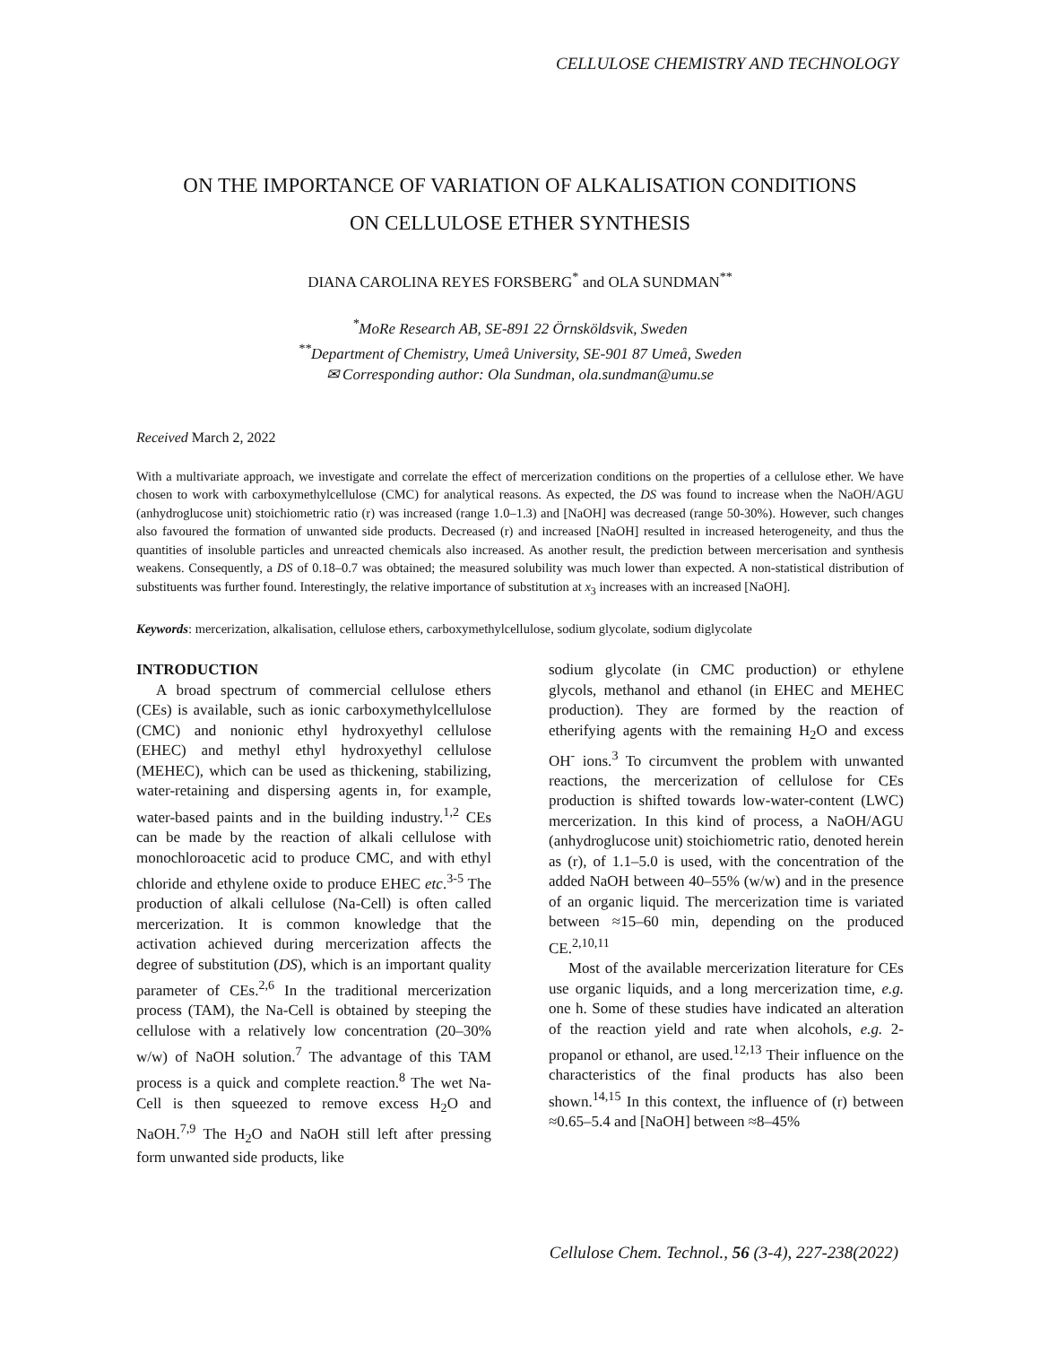CELLULOSE CHEMISTRY AND TECHNOLOGY
ON THE IMPORTANCE OF VARIATION OF ALKALISATION CONDITIONS
ON CELLULOSE ETHER SYNTHESIS
DIANA CAROLINA REYES FORSBERG<sup>*</sup> and OLA SUNDMAN<sup>**</sup>
<sup>*</sup> MoRe Research AB, SE-891 22 Örnsköldsvik, Sweden
<sup>**</sup> Department of Chemistry, Umeå University, SE-901 87 Umeå, Sweden
✉ Corresponding author: Ola Sundman, ola.sundman@umu.se
Received March 2, 2022
With a multivariate approach, we investigate and correlate the effect of mercerization conditions on the properties of a cellulose ether. We have chosen to work with carboxymethylcellulose (CMC) for analytical reasons. As expected, the DS was found to increase when the NaOH/AGU (anhydroglucose unit) stoichiometric ratio (r) was increased (range 1.0–1.3) and [NaOH] was decreased (range 50-30%). However, such changes also favoured the formation of unwanted side products. Decreased (r) and increased [NaOH] resulted in increased heterogeneity, and thus the quantities of insoluble particles and unreacted chemicals also increased. As another result, the prediction between mercerisation and synthesis weakens. Consequently, a DS of 0.18–0.7 was obtained; the measured solubility was much lower than expected. A non-statistical distribution of substituents was further found. Interestingly, the relative importance of substitution at x<sub>3</sub> increases with an increased [NaOH].
Keywords: mercerization, alkalisation, cellulose ethers, carboxymethylcellulose, sodium glycolate, sodium diglycolate
INTRODUCTION
A broad spectrum of commercial cellulose ethers (CEs) is available, such as ionic carboxymethylcellulose (CMC) and nonionic ethyl hydroxyethyl cellulose (EHEC) and methyl ethyl hydroxyethyl cellulose (MEHEC), which can be used as thickening, stabilizing, water-retaining and dispersing agents in, for example, water-based paints and in the building industry.<sup>1,2</sup> CEs can be made by the reaction of alkali cellulose with monochloroacetic acid to produce CMC, and with ethyl chloride and ethylene oxide to produce EHEC etc.<sup>3-5</sup> The production of alkali cellulose (Na-Cell) is often called mercerization. It is common knowledge that the activation achieved during mercerization affects the degree of substitution (DS), which is an important quality parameter of CEs.<sup>2,6</sup> In the traditional mercerization process (TAM), the Na-Cell is obtained by steeping the cellulose with a relatively low concentration (20–30% w/w) of NaOH solution.<sup>7</sup> The advantage of this TAM process is a quick and complete reaction.<sup>8</sup> The wet Na-Cell is then squeezed to remove excess H<sub>2</sub>O and NaOH.<sup>7,9</sup> The H<sub>2</sub>O and NaOH still left after pressing form unwanted side products, like
sodium glycolate (in CMC production) or ethylene glycols, methanol and ethanol (in EHEC and MEHEC production). They are formed by the reaction of etherifying agents with the remaining H<sub>2</sub>O and excess OH<sup>-</sup> ions.<sup>3</sup> To circumvent the problem with unwanted reactions, the mercerization of cellulose for CEs production is shifted towards low-water-content (LWC) mercerization. In this kind of process, a NaOH/AGU (anhydroglucose unit) stoichiometric ratio, denoted herein as (r), of 1.1–5.0 is used, with the concentration of the added NaOH between 40–55% (w/w) and in the presence of an organic liquid. The mercerization time is variated between ≈15–60 min, depending on the produced CE.<sup>2,10,11</sup>
Most of the available mercerization literature for CEs use organic liquids, and a long mercerization time, e.g. one h. Some of these studies have indicated an alteration of the reaction yield and rate when alcohols, e.g. 2-propanol or ethanol, are used.<sup>12,13</sup> Their influence on the characteristics of the final products has also been shown.<sup>14,15</sup> In this context, the influence of (r) between ≈0.65–5.4 and [NaOH] between ≈8–45%
Cellulose Chem. Technol., 56 (3-4), 227-238(2022)